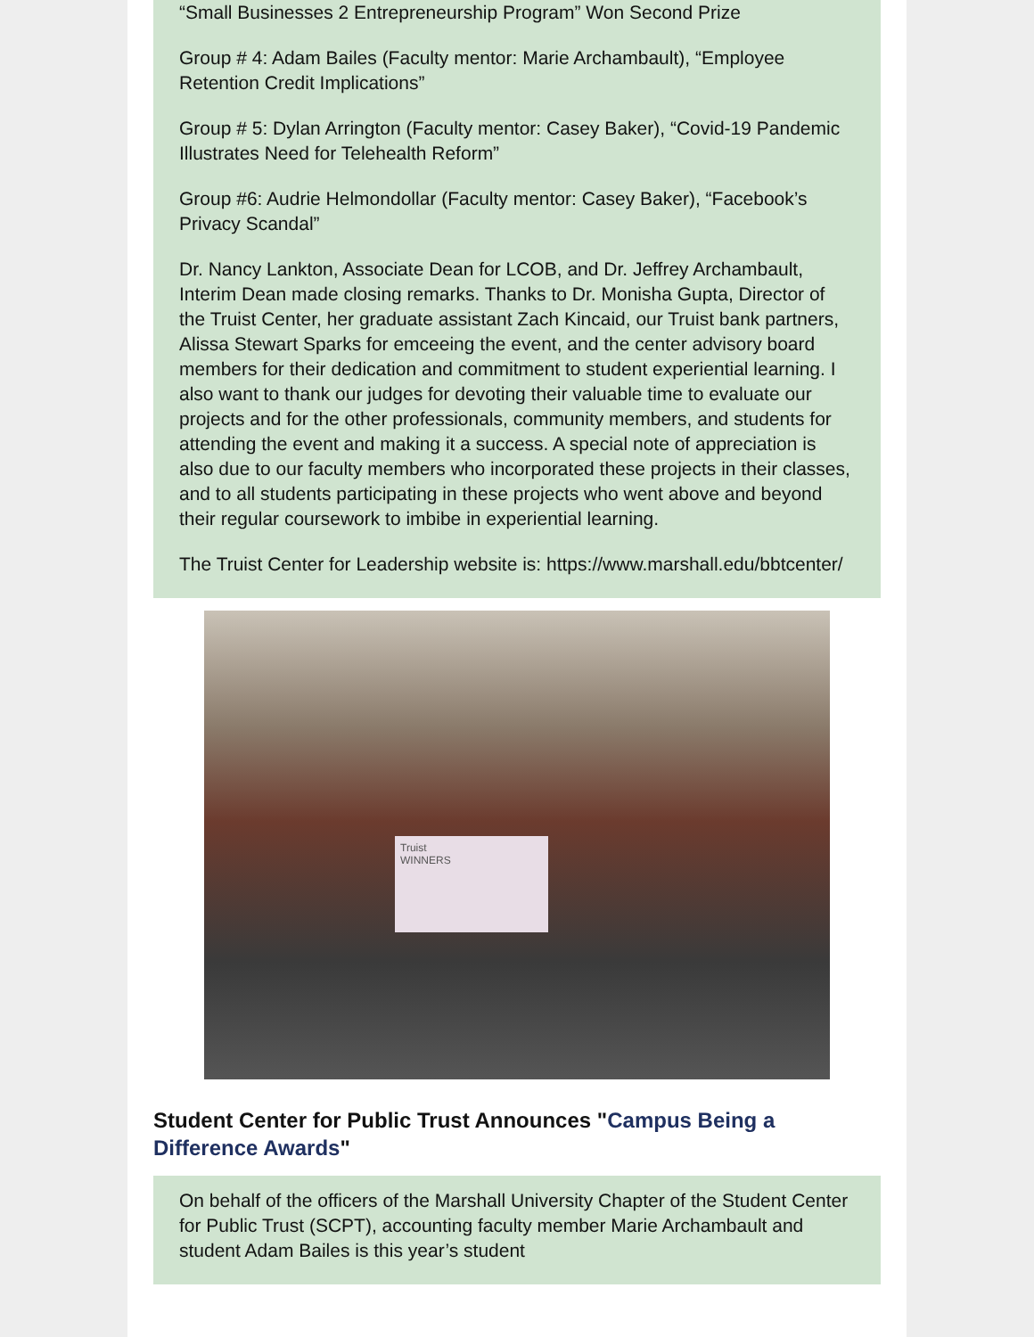“Small Businesses 2 Entrepreneurship Program” Won Second Prize
Group # 4: Adam Bailes (Faculty mentor: Marie Archambault), “Employee Retention Credit Implications”
Group # 5: Dylan Arrington (Faculty mentor: Casey Baker), “Covid-19 Pandemic Illustrates Need for Telehealth Reform”
Group #6: Audrie Helmondollar (Faculty mentor: Casey Baker), “Facebook’s Privacy Scandal”
Dr. Nancy Lankton, Associate Dean for LCOB, and Dr. Jeffrey Archambault, Interim Dean made closing remarks. Thanks to Dr. Monisha Gupta, Director of the Truist Center, her graduate assistant Zach Kincaid, our Truist bank partners, Alissa Stewart Sparks for emceeing the event, and the center advisory board members for their dedication and commitment to student experiential learning. I also want to thank our judges for devoting their valuable time to evaluate our projects and for the other professionals, community members, and students for attending the event and making it a success. A special note of appreciation is also due to our faculty members who incorporated these projects in their classes, and to all students participating in these projects who went above and beyond their regular coursework to imbibe in experiential learning.
The Truist Center for Leadership website is: https://www.marshall.edu/bbtcenter/
Truist
WINNERS
Student Center for Public Trust Announces "Campus Being a Difference Awards"
On behalf of the officers of the Marshall University Chapter of the Student Center for Public Trust (SCPT), accounting faculty member Marie Archambault and student Adam Bailes is this year’s student